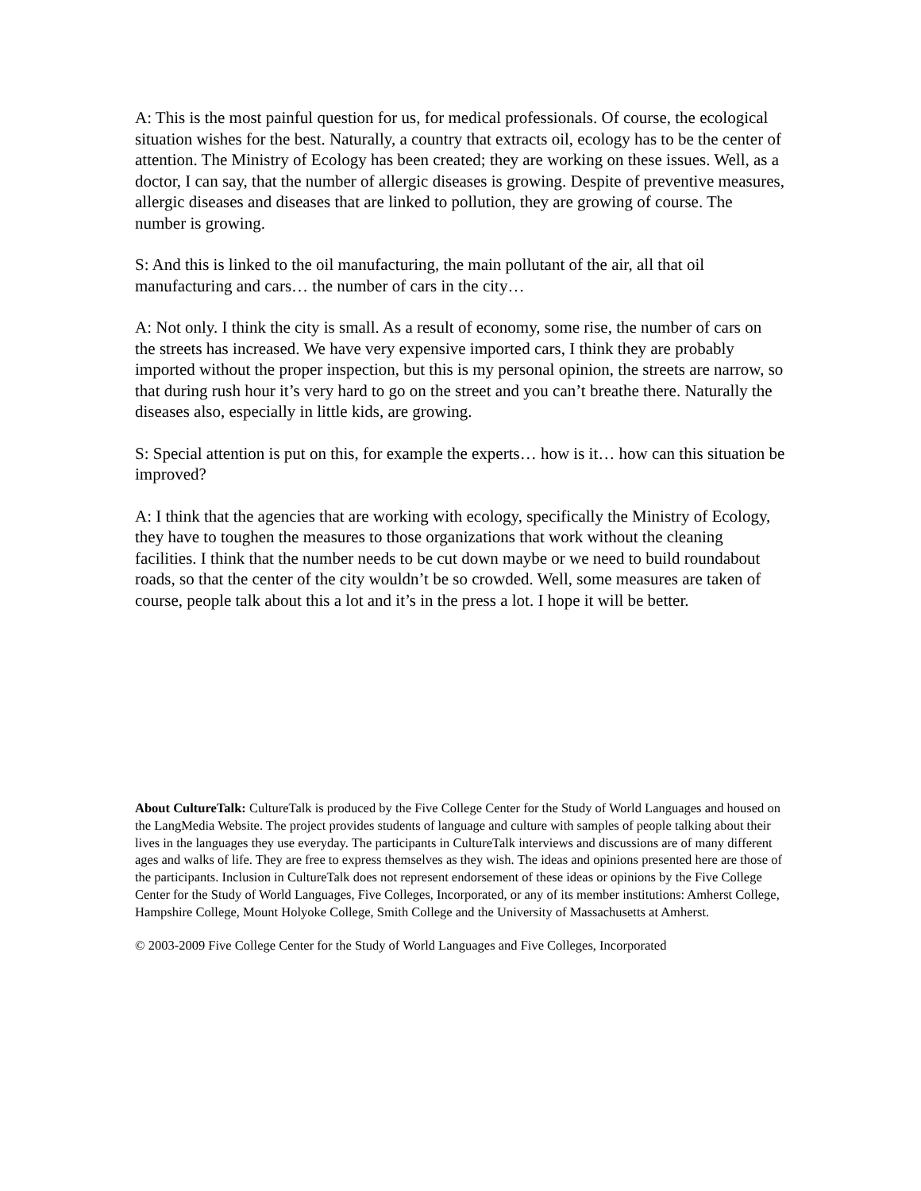A: This is the most painful question for us, for medical professionals. Of course, the ecological situation wishes for the best. Naturally, a country that extracts oil, ecology has to be the center of attention. The Ministry of Ecology has been created; they are working on these issues. Well, as a doctor, I can say, that the number of allergic diseases is growing. Despite of preventive measures, allergic diseases and diseases that are linked to pollution, they are growing of course. The number is growing.
S: And this is linked to the oil manufacturing, the main pollutant of the air, all that oil manufacturing and cars… the number of cars in the city…
A: Not only. I think the city is small. As a result of economy, some rise, the number of cars on the streets has increased. We have very expensive imported cars, I think they are probably imported without the proper inspection, but this is my personal opinion, the streets are narrow, so that during rush hour it’s very hard to go on the street and you can’t breathe there. Naturally the diseases also, especially in little kids, are growing.
S: Special attention is put on this, for example the experts… how is it… how can this situation be improved?
A: I think that the agencies that are working with ecology, specifically the Ministry of Ecology, they have to toughen the measures to those organizations that work without the cleaning facilities. I think that the number needs to be cut down maybe or we need to build roundabout roads, so that the center of the city wouldn’t be so crowded. Well, some measures are taken of course, people talk about this a lot and it’s in the press a lot. I hope it will be better.
About CultureTalk: CultureTalk is produced by the Five College Center for the Study of World Languages and housed on the LangMedia Website. The project provides students of language and culture with samples of people talking about their lives in the languages they use everyday. The participants in CultureTalk interviews and discussions are of many different ages and walks of life. They are free to express themselves as they wish. The ideas and opinions presented here are those of the participants. Inclusion in CultureTalk does not represent endorsement of these ideas or opinions by the Five College Center for the Study of World Languages, Five Colleges, Incorporated, or any of its member institutions: Amherst College, Hampshire College, Mount Holyoke College, Smith College and the University of Massachusetts at Amherst.
© 2003-2009 Five College Center for the Study of World Languages and Five Colleges, Incorporated